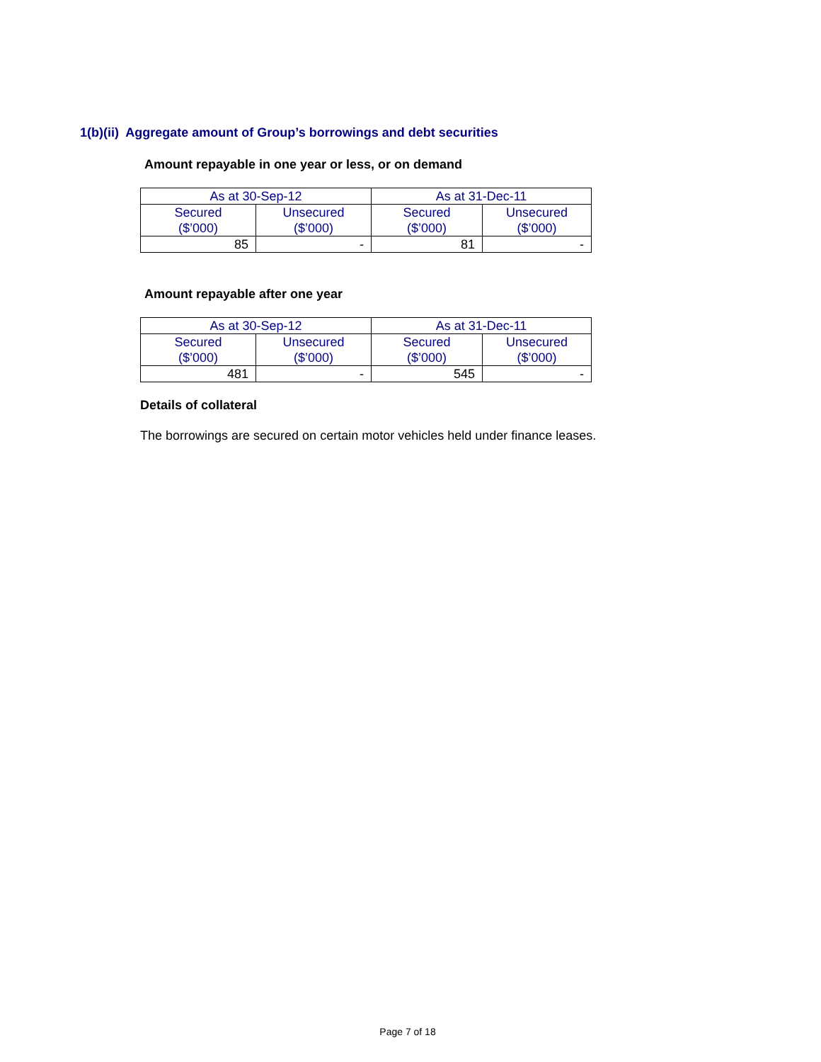1(b)(ii) Aggregate amount of Group’s borrowings and debt securities
Amount repayable in one year or less, or on demand
| As at 30-Sep-12 | | As at 31-Dec-11 | |
| --- | --- | --- | --- |
| Secured ($’000) | Unsecured ($’000) | Secured ($’000) | Unsecured ($’000) |
| 85 | - | 81 | - |
Amount repayable after one year
| As at 30-Sep-12 | | As at 31-Dec-11 | |
| --- | --- | --- | --- |
| Secured ($’000) | Unsecured ($’000) | Secured ($’000) | Unsecured ($’000) |
| 481 | - | 545 | - |
Details of collateral
The borrowings are secured on certain motor vehicles held under finance leases.
Page 7 of 18